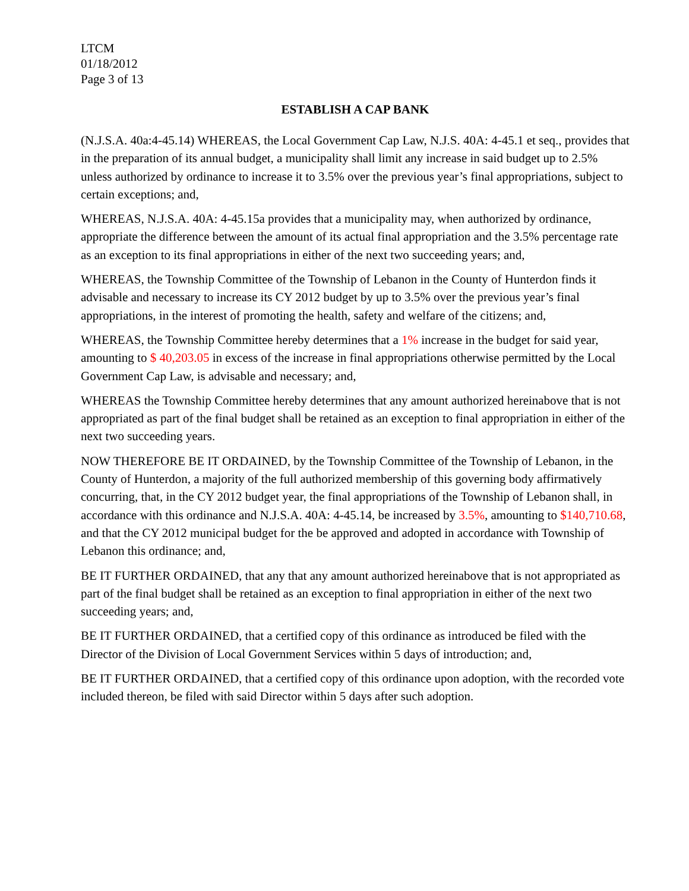LTCM
01/18/2012
Page 3 of 13
ESTABLISH A CAP BANK
(N.J.S.A. 40a:4-45.14) WHEREAS, the Local Government Cap Law, N.J.S. 40A: 4-45.1 et seq., provides that in the preparation of its annual budget, a municipality shall limit any increase in said budget up to 2.5% unless authorized by ordinance to increase it to 3.5% over the previous year’s final appropriations, subject to certain exceptions; and,
WHEREAS, N.J.S.A. 40A: 4-45.15a provides that a municipality may, when authorized by ordinance, appropriate the difference between the amount of its actual final appropriation and the 3.5% percentage rate as an exception to its final appropriations in either of the next two succeeding years; and,
WHEREAS, the Township Committee of the Township of Lebanon in the County of Hunterdon finds it advisable and necessary to increase its CY 2012 budget by up to 3.5% over the previous year’s final appropriations, in the interest of promoting the health, safety and welfare of the citizens; and,
WHEREAS, the Township Committee hereby determines that a 1% increase in the budget for said year, amounting to $ 40,203.05 in excess of the increase in final appropriations otherwise permitted by the Local Government Cap Law, is advisable and necessary; and,
WHEREAS the Township Committee hereby determines that any amount authorized hereinabove that is not appropriated as part of the final budget shall be retained as an exception to final appropriation in either of the next two succeeding years.
NOW THEREFORE BE IT ORDAINED, by the Township Committee of the Township of Lebanon, in the County of Hunterdon, a majority of the full authorized membership of this governing body affirmatively concurring, that, in the CY 2012 budget year, the final appropriations of the Township of Lebanon shall, in accordance with this ordinance and N.J.S.A. 40A: 4-45.14, be increased by 3.5%, amounting to $140,710.68, and that the CY 2012 municipal budget for the be approved and adopted in accordance with Township of Lebanon this ordinance; and,
BE IT FURTHER ORDAINED, that any that any amount authorized hereinabove that is not appropriated as part of the final budget shall be retained as an exception to final appropriation in either of the next two succeeding years; and,
BE IT FURTHER ORDAINED, that a certified copy of this ordinance as introduced be filed with the Director of the Division of Local Government Services within 5 days of introduction; and,
BE IT FURTHER ORDAINED, that a certified copy of this ordinance upon adoption, with the recorded vote included thereon, be filed with said Director within 5 days after such adoption.